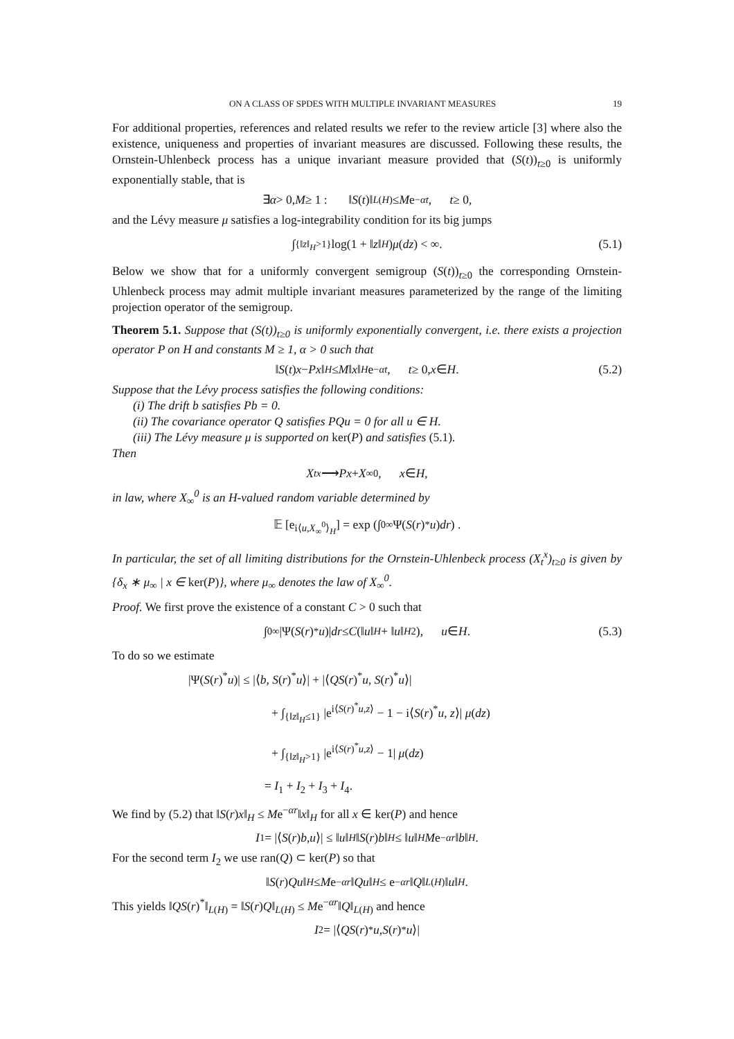ON A CLASS OF SPDES WITH MULTIPLE INVARIANT MEASURES 19
For additional properties, references and related results we refer to the review article [3] where also the existence, uniqueness and properties of invariant measures are discussed. Following these results, the Ornstein-Uhlenbeck process has a unique invariant measure provided that (S(t))<sub>t≥0</sub> is uniformly exponentially stable, that is
∃ α > 0, M ≥ 1 : ‖ S (t)‖<sub>L(H)</sub> ≤ M e<sup>−αt</sup>, t ≥ 0,
and the Lévy measure μ satisfies a log-integrability condition for its big jumps
∫<sub>{‖z‖<sub>H</sub>>1}</sub> log(1 + ‖ z ‖<sub>H</sub>) μ (dz) < ∞. (5.1)
Below we show that for a uniformly convergent semigroup (S(t))<sub>t≥0</sub> the corresponding Ornstein-Uhlenbeck process may admit multiple invariant measures parameterized by the range of the limiting projection operator of the semigroup.
Theorem 5.1. Suppose that (S(t))<sub>t≥0</sub> is uniformly exponentially convergent, i.e. there exists a projection operator P on H and constants M ≥ 1, α > 0 such that
‖ S (t) x − Px ‖<sub>H</sub> ≤ M ‖ x ‖<sub>H</sub> e<sup>−αt</sup>, t ≥ 0, x ∈ H. (5.2)
Suppose that the Lévy process satisfies the following conditions:
(i) The drift b satisfies Pb = 0.
(ii) The covariance operator Q satisfies PQu = 0 for all u ∈ H.
(iii) The Lévy measure μ is supported on ker(P) and satisfies (5.1).
Then
X<sub>t</sub><sup>x</sup> ⟶ Px + X<sub>∞</sub><sup>0</sup>, x ∈ H,
in law, where X<sub>∞</sub><sup>0</sup> is an H-valued random variable determined by
𝔼 [e<sup>i⟨u,X<sub>∞</sub><sup>0</sup>⟩<sub>H</sub></sup>] = exp (∫<sub>0</sub><sup>∞</sup> Ψ(S (r)<sup>*</sup> u) dr) .
In particular, the set of all limiting distributions for the Ornstein-Uhlenbeck process (X<sub>t</sub><sup>x</sup>)<sub>t≥0</sub> is given by {δ<sub>x</sub> ∗ μ<sub>∞</sub> | x ∈ ker(P)}, where μ<sub>∞</sub> denotes the law of X<sub>∞</sub><sup>0</sup>.
Proof. We first prove the existence of a constant C > 0 such that
∫<sub>0</sub><sup>∞</sup> |Ψ(S (r)<sup>*</sup> u)| dr ≤ C (‖ u ‖<sub>H</sub> + ‖ u ‖<sub>H</sub><sup>2</sup>), u ∈ H. (5.3)
To do so we estimate
|Ψ(S(r)<sup>*</sup>u)| ≤ |⟨b, S(r)<sup>*</sup>u⟩| + |⟨QS(r)<sup>*</sup>u, S(r)<sup>*</sup>u⟩|
+ ∫<sub>{‖z‖<sub>H</sub>≤1}</sub> |e<sup>i⟨S(r)<sup>*</sup>u,z⟩</sup> − 1 − i⟨S(r)<sup>*</sup>u, z⟩| μ(dz)
+ ∫<sub>{‖z‖<sub>H</sub>>1}</sub> |e<sup>i⟨S(r)<sup>*</sup>u,z⟩</sup> − 1| μ(dz)
= I<sub>1</sub> + I<sub>2</sub> + I<sub>3</sub> + I<sub>4</sub>.
We find by (5.2) that ‖S(r)x‖<sub>H</sub> ≤ Me<sup>−αr</sup>‖x‖<sub>H</sub> for all x ∈ ker(P) and hence
I<sub>1</sub> = |⟨ S (r) b, u ⟩| ≤ ‖ u ‖<sub>H</sub> ‖ S (r) b ‖<sub>H</sub> ≤ ‖ u ‖<sub>H</sub> M e<sup>−αr</sup> ‖ b ‖<sub>H</sub>.
For the second term I<sub>2</sub> we use ran(Q) ⊂ ker(P) so that
‖ S (r) Qu ‖<sub>H</sub> ≤ M e<sup>−αr</sup> ‖ Qu ‖<sub>H</sub> ≤ e<sup>−αr</sup> ‖ Q ‖<sub>L(H)</sub>‖ u ‖<sub>H</sub>.
This yields ‖QS(r)<sup>*</sup>‖<sub>L(H)</sub> = ‖S(r)Q‖<sub>L(H)</sub> ≤ Me<sup>−αr</sup>‖Q‖<sub>L(H)</sub> and hence
I<sub>2</sub> = |⟨ QS (r)<sup>*</sup> u, S (r)<sup>*</sup> u ⟩|